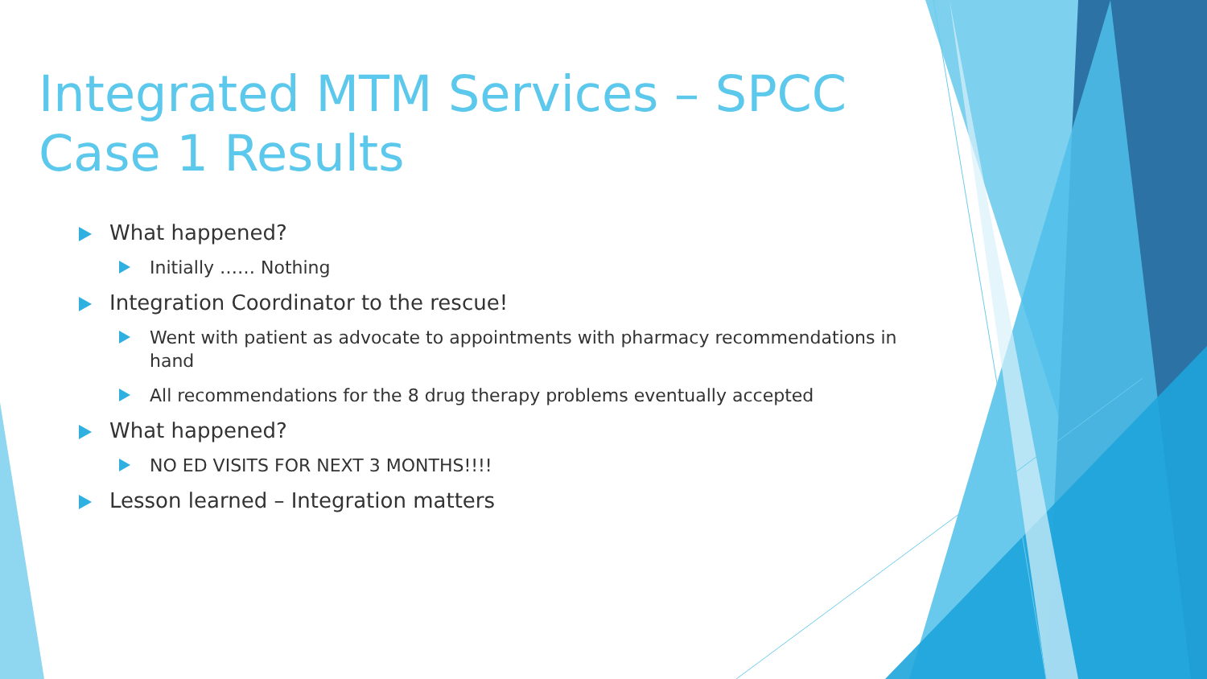Integrated MTM Services – SPCC Case 1 Results
What happened?
Initially …… Nothing
Integration Coordinator to the rescue!
Went with patient as advocate to appointments with pharmacy recommendations in hand
All recommendations for the 8 drug therapy problems eventually accepted
What happened?
NO ED VISITS FOR NEXT 3 MONTHS!!!!
Lesson learned – Integration matters